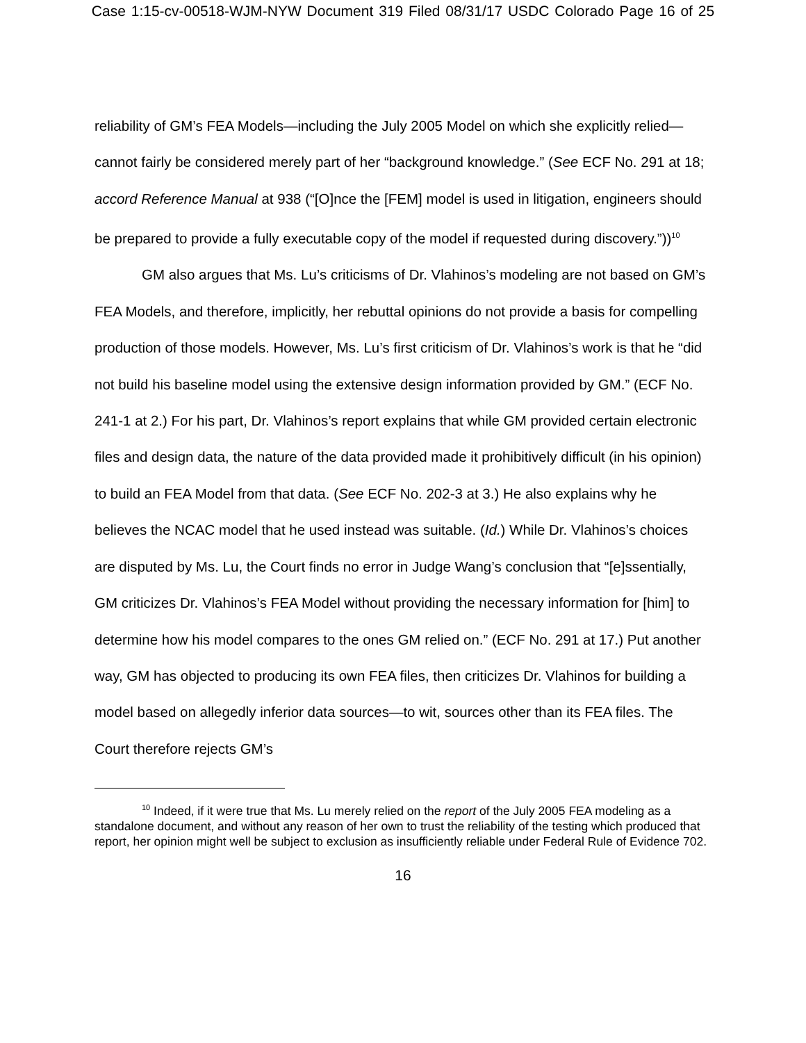Case 1:15-cv-00518-WJM-NYW Document 319 Filed 08/31/17 USDC Colorado Page 16 of 25
reliability of GM’s FEA Models—including the July 2005 Model on which she explicitly relied—cannot fairly be considered merely part of her “background knowledge.” (See ECF No. 291 at 18; accord Reference Manual at 938 (“[O]nce the [FEM] model is used in litigation, engineers should be prepared to provide a fully executable copy of the model if requested during discovery.”))<sup>10</sup>
GM also argues that Ms. Lu’s criticisms of Dr. Vlahinos’s modeling are not based on GM’s FEA Models, and therefore, implicitly, her rebuttal opinions do not provide a basis for compelling production of those models. However, Ms. Lu’s first criticism of Dr. Vlahinos’s work is that he “did not build his baseline model using the extensive design information provided by GM.” (ECF No. 241-1 at 2.) For his part, Dr. Vlahinos’s report explains that while GM provided certain electronic files and design data, the nature of the data provided made it prohibitively difficult (in his opinion) to build an FEA Model from that data. (See ECF No. 202-3 at 3.) He also explains why he believes the NCAC model that he used instead was suitable. (Id.) While Dr. Vlahinos’s choices are disputed by Ms. Lu, the Court finds no error in Judge Wang’s conclusion that “[e]ssentially, GM criticizes Dr. Vlahinos’s FEA Model without providing the necessary information for [him] to determine how his model compares to the ones GM relied on.” (ECF No. 291 at 17.) Put another way, GM has objected to producing its own FEA files, then criticizes Dr. Vlahinos for building a model based on allegedly inferior data sources—to wit, sources other than its FEA files. The Court therefore rejects GM’s
<sup>10</sup> Indeed, if it were true that Ms. Lu merely relied on the report of the July 2005 FEA modeling as a standalone document, and without any reason of her own to trust the reliability of the testing which produced that report, her opinion might well be subject to exclusion as insufficiently reliable under Federal Rule of Evidence 702.
16